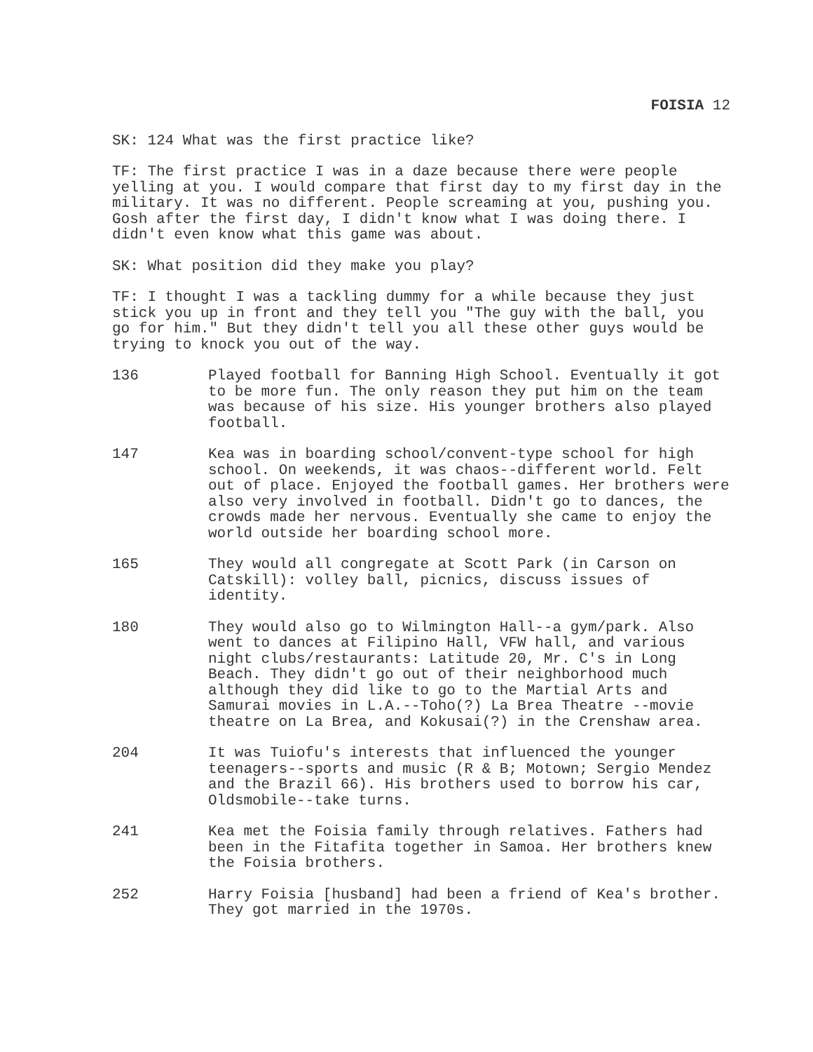FOISIA 12
SK: 124 What was the first practice like?
TF: The first practice I was in a daze because there were people yelling at you. I would compare that first day to my first day in the military. It was no different. People screaming at you, pushing you. Gosh after the first day, I didn't know what I was doing there. I didn't even know what this game was about.
SK: What position did they make you play?
TF: I thought I was a tackling dummy for a while because they just stick you up in front and they tell you "The guy with the ball, you go for him." But they didn't tell you all these other guys would be trying to knock you out of the way.
136 Played football for Banning High School. Eventually it got to be more fun. The only reason they put him on the team was because of his size. His younger brothers also played football.
147 Kea was in boarding school/convent-type school for high school. On weekends, it was chaos--different world. Felt out of place. Enjoyed the football games. Her brothers were also very involved in football. Didn't go to dances, the crowds made her nervous. Eventually she came to enjoy the world outside her boarding school more.
165 They would all congregate at Scott Park (in Carson on Catskill): volley ball, picnics, discuss issues of identity.
180 They would also go to Wilmington Hall--a gym/park. Also went to dances at Filipino Hall, VFW hall, and various night clubs/restaurants: Latitude 20, Mr. C's in Long Beach. They didn't go out of their neighborhood much although they did like to go to the Martial Arts and Samurai movies in L.A.--Toho(?) La Brea Theatre --movie theatre on La Brea, and Kokusai(?) in the Crenshaw area.
204 It was Tuiofu's interests that influenced the younger teenagers--sports and music (R & B; Motown; Sergio Mendez and the Brazil 66). His brothers used to borrow his car, Oldsmobile--take turns.
241 Kea met the Foisia family through relatives. Fathers had been in the Fitafita together in Samoa. Her brothers knew the Foisia brothers.
252 Harry Foisia [husband] had been a friend of Kea's brother. They got married in the 1970s.